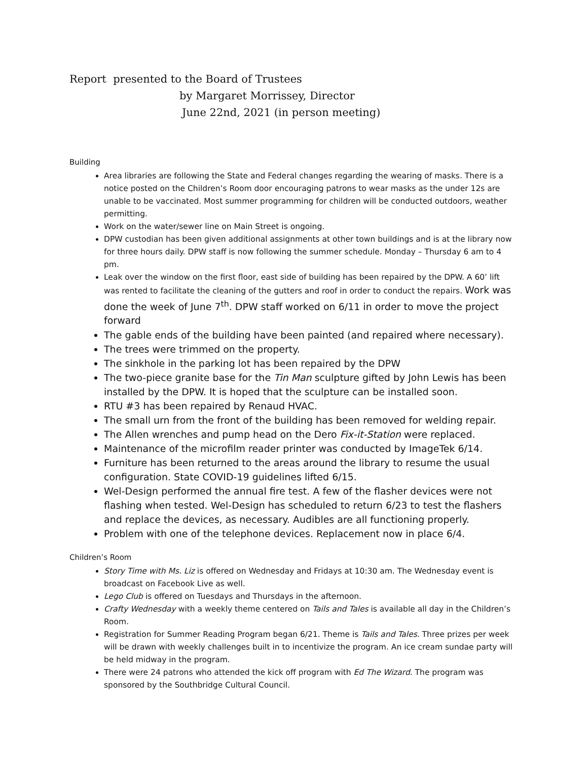Report presented to the Board of Trustees
by Margaret Morrissey, Director
June 22nd, 2021 (in person meeting)
Building
Area libraries are following the State and Federal changes regarding the wearing of masks. There is a notice posted on the Children’s Room door encouraging patrons to wear masks as the under 12s are unable to be vaccinated. Most summer programming for children will be conducted outdoors, weather permitting.
Work on the water/sewer line on Main Street is ongoing.
DPW custodian has been given additional assignments at other town buildings and is at the library now for three hours daily. DPW staff is now following the summer schedule. Monday – Thursday 6 am to 4 pm.
Leak over the window on the first floor, east side of building has been repaired by the DPW. A 60’ lift was rented to facilitate the cleaning of the gutters and roof in order to conduct the repairs. Work was done the week of June 7<sup>th</sup>. DPW staff worked on 6/11 in order to move the project forward
The gable ends of the building have been painted (and repaired where necessary).
The trees were trimmed on the property.
The sinkhole in the parking lot has been repaired by the DPW
The two-piece granite base for the Tin Man sculpture gifted by John Lewis has been installed by the DPW. It is hoped that the sculpture can be installed soon.
RTU #3 has been repaired by Renaud HVAC.
The small urn from the front of the building has been removed for welding repair.
The Allen wrenches and pump head on the Dero Fix-it-Station were replaced.
Maintenance of the microfilm reader printer was conducted by ImageTek 6/14.
Furniture has been returned to the areas around the library to resume the usual configuration. State COVID-19 guidelines lifted 6/15.
Wel-Design performed the annual fire test. A few of the flasher devices were not flashing when tested. Wel-Design has scheduled to return 6/23 to test the flashers and replace the devices, as necessary. Audibles are all functioning properly.
Problem with one of the telephone devices. Replacement now in place 6/4.
Children’s Room
Story Time with Ms. Liz is offered on Wednesday and Fridays at 10:30 am. The Wednesday event is broadcast on Facebook Live as well.
Lego Club is offered on Tuesdays and Thursdays in the afternoon.
Crafty Wednesday with a weekly theme centered on Tails and Tales is available all day in the Children’s Room.
Registration for Summer Reading Program began 6/21. Theme is Tails and Tales. Three prizes per week will be drawn with weekly challenges built in to incentivize the program. An ice cream sundae party will be held midway in the program.
There were 24 patrons who attended the kick off program with Ed The Wizard. The program was sponsored by the Southbridge Cultural Council.